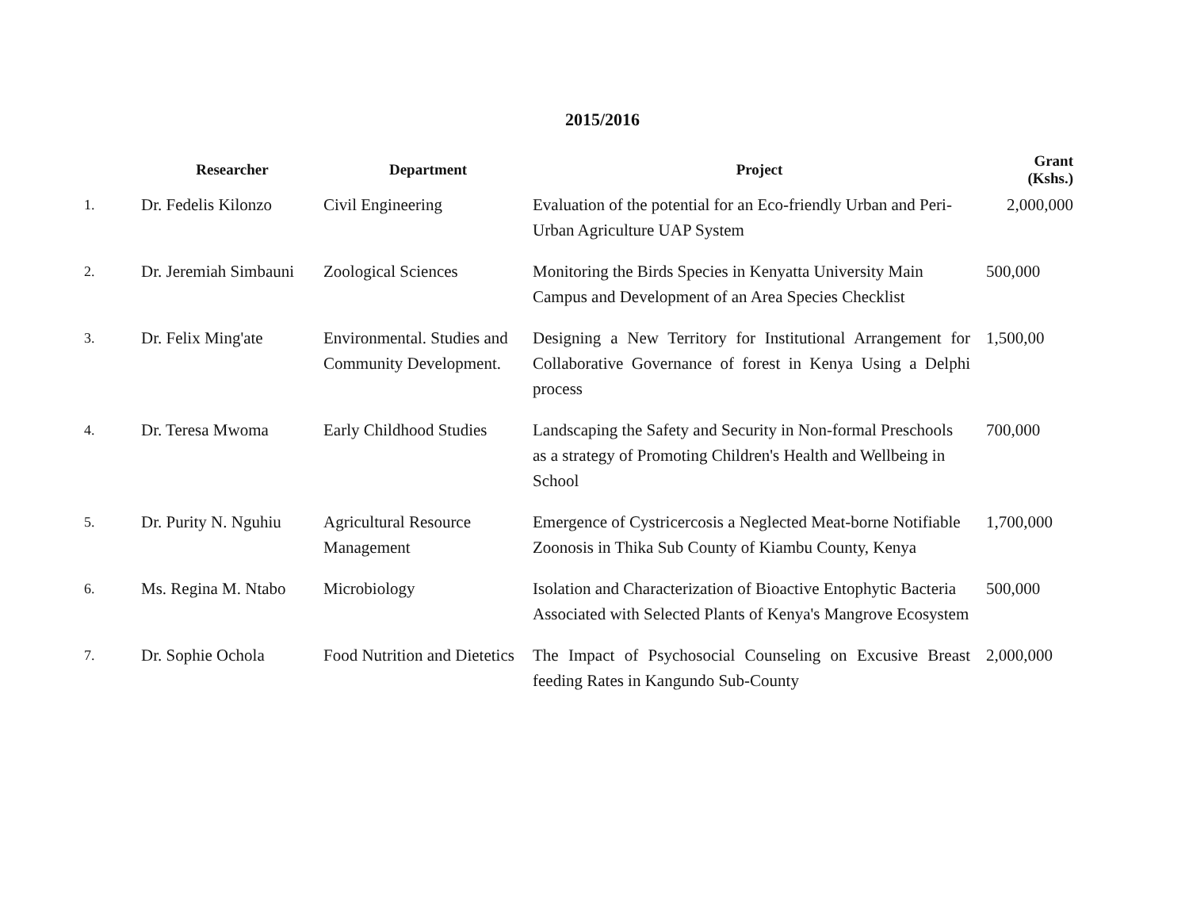2015/2016
| | Researcher | Department | Project | Grant (Kshs.) |
| --- | --- | --- | --- | --- |
| 1. | Dr. Fedelis Kilonzo | Civil Engineering | Evaluation of the potential for an Eco-friendly Urban and Peri-Urban Agriculture UAP System | 2,000,000 |
| 2. | Dr. Jeremiah Simbauni | Zoological Sciences | Monitoring the Birds Species in Kenyatta University Main Campus and Development of an Area Species Checklist | 500,000 |
| 3. | Dr. Felix Ming'ate | Environmental. Studies and Community Development. | Designing a New Territory for Institutional Arrangement for Collaborative Governance of forest in Kenya Using a Delphi process | 1,500,00 |
| 4. | Dr. Teresa Mwoma | Early Childhood Studies | Landscaping the Safety and Security in Non-formal Preschools as a strategy of Promoting Children's Health and Wellbeing in School | 700,000 |
| 5. | Dr. Purity N. Nguhiu | Agricultural Resource Management | Emergence of Cystricercosis a Neglected Meat-borne Notifiable Zoonosis in Thika Sub County of Kiambu County, Kenya | 1,700,000 |
| 6. | Ms. Regina M. Ntabo | Microbiology | Isolation and Characterization of Bioactive Entophytic Bacteria Associated with Selected Plants of Kenya's Mangrove Ecosystem | 500,000 |
| 7. | Dr. Sophie Ochola | Food Nutrition and Dietetics | The Impact of Psychosocial Counseling on Excusive Breast feeding Rates in Kangundo Sub-County | 2,000,000 |